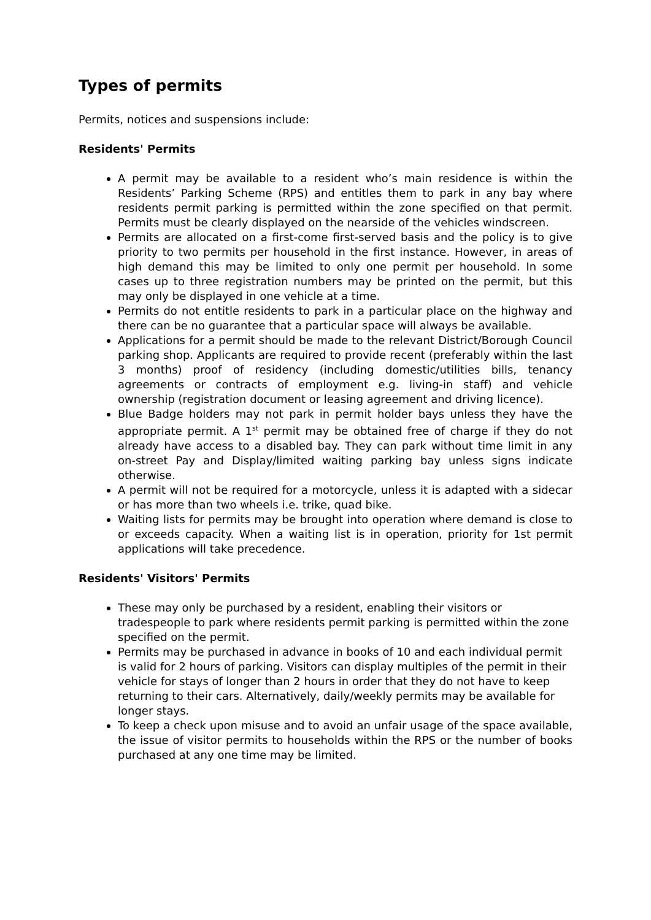Types of permits
Permits, notices and suspensions include:
Residents' Permits
A permit may be available to a resident who’s main residence is within the Residents’ Parking Scheme (RPS) and entitles them to park in any bay where residents permit parking is permitted within the zone specified on that permit. Permits must be clearly displayed on the nearside of the vehicles windscreen.
Permits are allocated on a first-come first-served basis and the policy is to give priority to two permits per household in the first instance. However, in areas of high demand this may be limited to only one permit per household. In some cases up to three registration numbers may be printed on the permit, but this may only be displayed in one vehicle at a time.
Permits do not entitle residents to park in a particular place on the highway and there can be no guarantee that a particular space will always be available.
Applications for a permit should be made to the relevant District/Borough Council parking shop. Applicants are required to provide recent (preferably within the last 3 months) proof of residency (including domestic/utilities bills, tenancy agreements or contracts of employment e.g. living-in staff) and vehicle ownership (registration document or leasing agreement and driving licence).
Blue Badge holders may not park in permit holder bays unless they have the appropriate permit. A 1<sup>st</sup> permit may be obtained free of charge if they do not already have access to a disabled bay. They can park without time limit in any on-street Pay and Display/limited waiting parking bay unless signs indicate otherwise.
A permit will not be required for a motorcycle, unless it is adapted with a sidecar or has more than two wheels i.e. trike, quad bike.
Waiting lists for permits may be brought into operation where demand is close to or exceeds capacity. When a waiting list is in operation, priority for 1st permit applications will take precedence.
Residents' Visitors' Permits
These may only be purchased by a resident, enabling their visitors or tradespeople to park where residents permit parking is permitted within the zone specified on the permit.
Permits may be purchased in advance in books of 10 and each individual permit is valid for 2 hours of parking. Visitors can display multiples of the permit in their vehicle for stays of longer than 2 hours in order that they do not have to keep returning to their cars. Alternatively, daily/weekly permits may be available for longer stays.
To keep a check upon misuse and to avoid an unfair usage of the space available, the issue of visitor permits to households within the RPS or the number of books purchased at any one time may be limited.